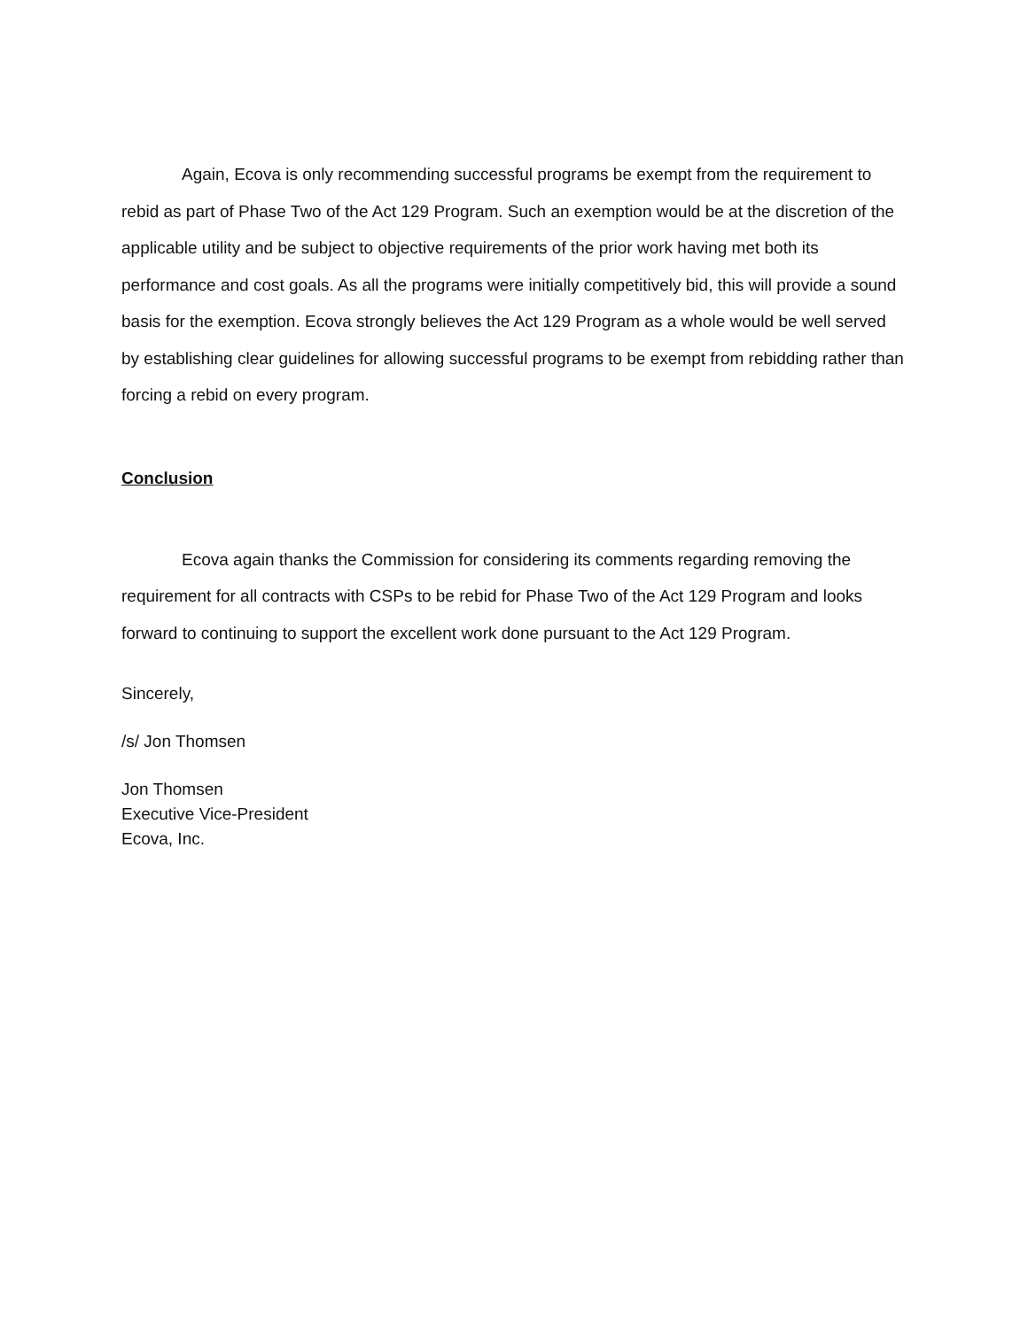Again, Ecova is only recommending successful programs be exempt from the requirement to rebid as part of Phase Two of the Act 129 Program. Such an exemption would be at the discretion of the applicable utility and be subject to objective requirements of the prior work having met both its performance and cost goals. As all the programs were initially competitively bid, this will provide a sound basis for the exemption. Ecova strongly believes the Act 129 Program as a whole would be well served by establishing clear guidelines for allowing successful programs to be exempt from rebidding rather than forcing a rebid on every program.
Conclusion
Ecova again thanks the Commission for considering its comments regarding removing the requirement for all contracts with CSPs to be rebid for Phase Two of the Act 129 Program and looks forward to continuing to support the excellent work done pursuant to the Act 129 Program.
Sincerely,
/s/ Jon Thomsen
Jon Thomsen
Executive Vice-President
Ecova, Inc.